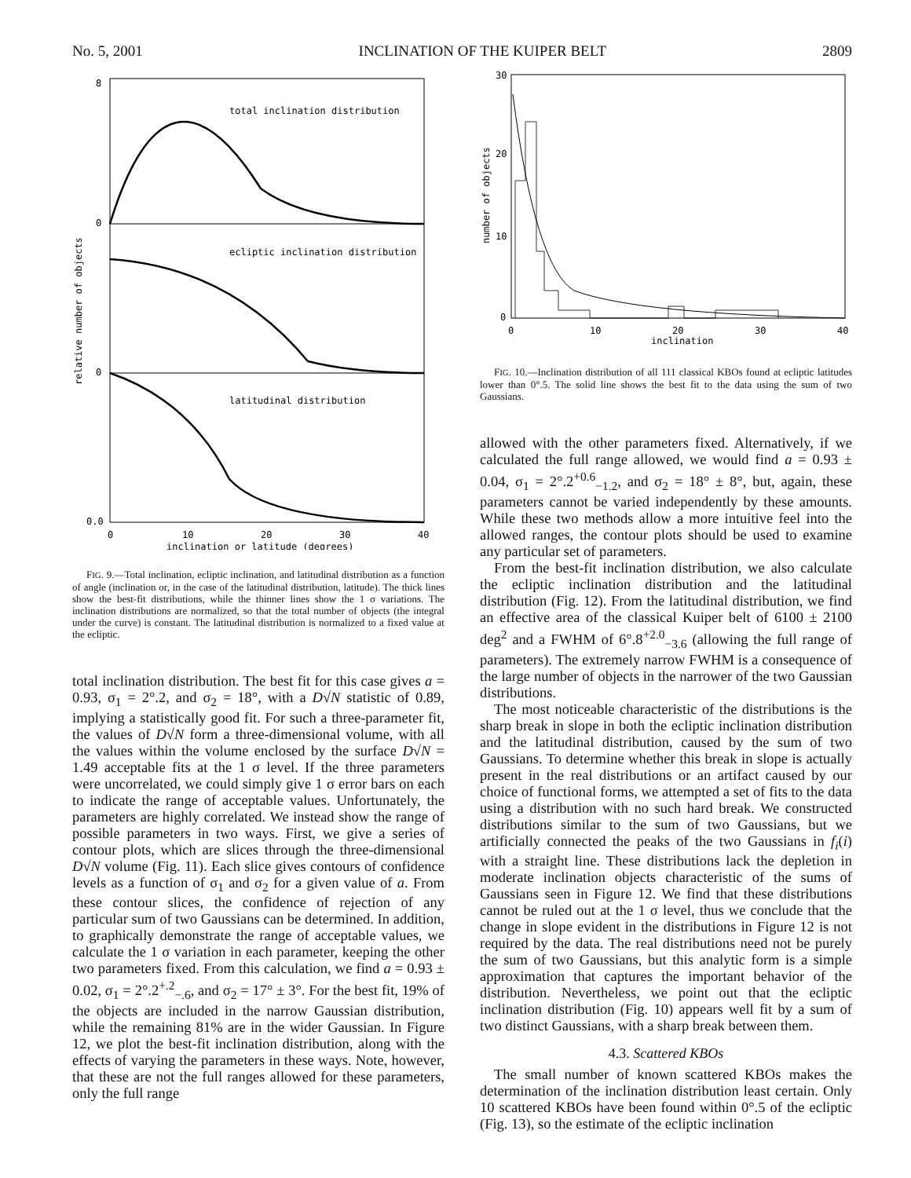No. 5, 2001 INCLINATION OF THE KUIPER BELT 2809
total inclination distribution
ecliptic inclination distribution
latitudinal distribution
8
0
0
0.0
0
10
20
30
40
inclination or latitude (degrees)
relative number of objects
FIG. 9.—Total inclination, ecliptic inclination, and latitudinal distribution as a function of angle (inclination or, in the case of the latitudinal distribution, latitude). The thick lines show the best-fit distributions, while the thinner lines show the 1 σ variations. The inclination distributions are normalized, so that the total number of objects (the integral under the curve) is constant. The latitudinal distribution is normalized to a fixed value at the ecliptic.
total inclination distribution. The best fit for this case gives a = 0.93, σ<sub>1</sub> = 2°.2, and σ<sub>2</sub> = 18°, with a D√N statistic of 0.89, implying a statistically good fit. For such a three-parameter fit, the values of D√N form a three-dimensional volume, with all the values within the volume enclosed by the surface D√N = 1.49 acceptable fits at the 1 σ level. If the three parameters were uncorrelated, we could simply give 1 σ error bars on each to indicate the range of acceptable values. Unfortunately, the parameters are highly correlated. We instead show the range of possible parameters in two ways. First, we give a series of contour plots, which are slices through the three-dimensional D√N volume (Fig. 11). Each slice gives contours of confidence levels as a function of σ<sub>1</sub> and σ<sub>2</sub> for a given value of a. From these contour slices, the confidence of rejection of any particular sum of two Gaussians can be determined. In addition, to graphically demonstrate the range of acceptable values, we calculate the 1 σ variation in each parameter, keeping the other two parameters fixed. From this calculation, we find a = 0.93 ± 0.02, σ<sub>1</sub> = 2°.2<sup>+.2</sup><sub>−.6</sub>, and σ<sub>2</sub> = 17° ± 3°. For the best fit, 19% of the objects are included in the narrow Gaussian distribution, while the remaining 81% are in the wider Gaussian. In Figure 12, we plot the best-fit inclination distribution, along with the effects of varying the parameters in these ways. Note, however, that these are not the full ranges allowed for these parameters, only the full range
30
20
10
0
0
10
20
30
40
inclination
number of objects
FIG. 10.—Inclination distribution of all 111 classical KBOs found at ecliptic latitudes lower than 0°.5. The solid line shows the best fit to the data using the sum of two Gaussians.
allowed with the other parameters fixed. Alternatively, if we calculated the full range allowed, we would find a = 0.93 ± 0.04, σ<sub>1</sub> = 2°.2<sup>+0.6</sup><sub>−1.2</sub>, and σ<sub>2</sub> = 18° ± 8°, but, again, these parameters cannot be varied independently by these amounts. While these two methods allow a more intuitive feel into the allowed ranges, the contour plots should be used to examine any particular set of parameters.
From the best-fit inclination distribution, we also calculate the ecliptic inclination distribution and the latitudinal distribution (Fig. 12). From the latitudinal distribution, we find an effective area of the classical Kuiper belt of 6100 ± 2100 deg<sup>2</sup> and a FWHM of 6°.8<sup>+2.0</sup><sub>−3.6</sub> (allowing the full range of parameters). The extremely narrow FWHM is a consequence of the large number of objects in the narrower of the two Gaussian distributions.
The most noticeable characteristic of the distributions is the sharp break in slope in both the ecliptic inclination distribution and the latitudinal distribution, caused by the sum of two Gaussians. To determine whether this break in slope is actually present in the real distributions or an artifact caused by our choice of functional forms, we attempted a set of fits to the data using a distribution with no such hard break. We constructed distributions similar to the sum of two Gaussians, but we artificially connected the peaks of the two Gaussians in f<sub>i</sub>(i) with a straight line. These distributions lack the depletion in moderate inclination objects characteristic of the sums of Gaussians seen in Figure 12. We find that these distributions cannot be ruled out at the 1 σ level, thus we conclude that the change in slope evident in the distributions in Figure 12 is not required by the data. The real distributions need not be purely the sum of two Gaussians, but this analytic form is a simple approximation that captures the important behavior of the distribution. Nevertheless, we point out that the ecliptic inclination distribution (Fig. 10) appears well fit by a sum of two distinct Gaussians, with a sharp break between them.
4.3. Scattered KBOs
The small number of known scattered KBOs makes the determination of the inclination distribution least certain. Only 10 scattered KBOs have been found within 0°.5 of the ecliptic (Fig. 13), so the estimate of the ecliptic inclination